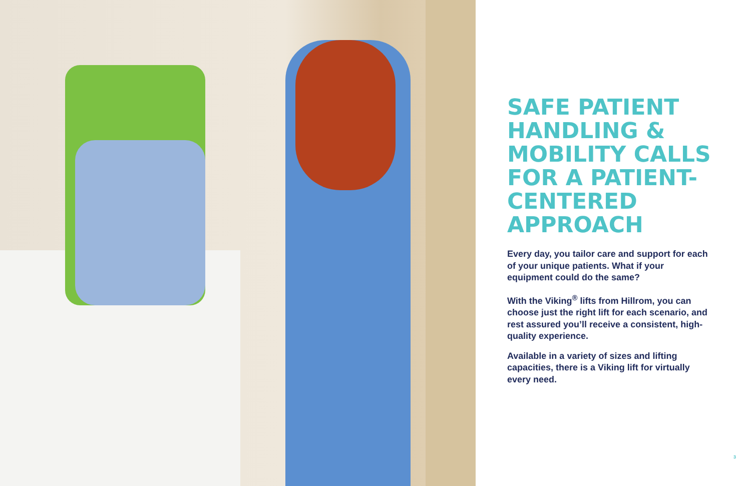SAFE PATIENT HANDLING & MOBILITY CALLS FOR A PATIENT-CENTERED APPROACH
Every day, you tailor care and support for each of your unique patients. What if your equipment could do the same?
With the Viking<sup>®</sup> lifts from Hillrom, you can choose just the right lift for each scenario, and rest assured you’ll receive a consistent, high-quality experience.
Available in a variety of sizes and lifting capacities, there is a Viking lift for virtually every need.
3